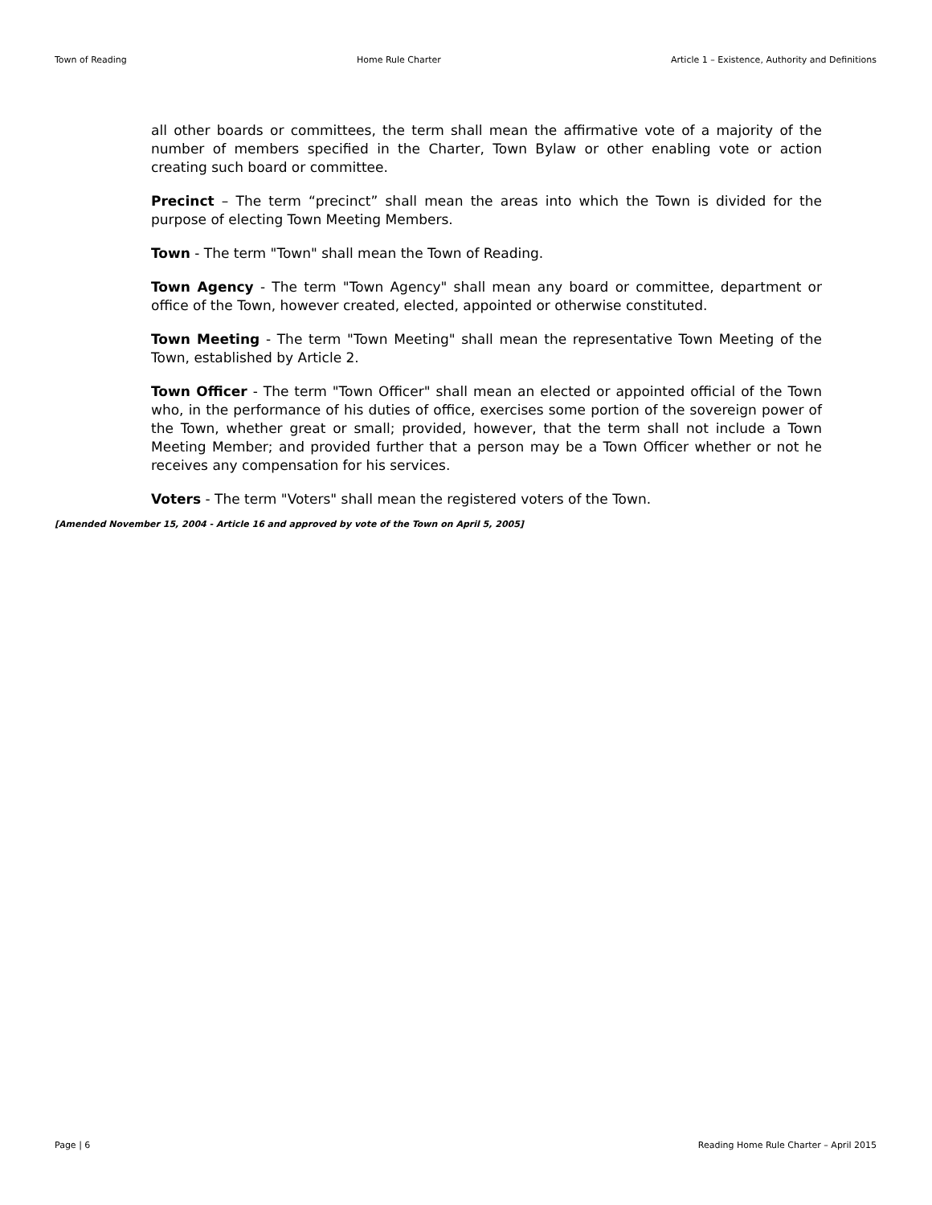Town of Reading Home Rule Charter Article 1 – Existence, Authority and Definitions
all other boards or committees, the term shall mean the affirmative vote of a majority of the number of members specified in the Charter, Town Bylaw or other enabling vote or action creating such board or committee.
Precinct – The term “precinct” shall mean the areas into which the Town is divided for the purpose of electing Town Meeting Members.
Town - The term "Town" shall mean the Town of Reading.
Town Agency - The term "Town Agency" shall mean any board or committee, department or office of the Town, however created, elected, appointed or otherwise constituted.
Town Meeting - The term "Town Meeting" shall mean the representative Town Meeting of the Town, established by Article 2.
Town Officer - The term "Town Officer" shall mean an elected or appointed official of the Town who, in the performance of his duties of office, exercises some portion of the sovereign power of the Town, whether great or small; provided, however, that the term shall not include a Town Meeting Member; and provided further that a person may be a Town Officer whether or not he receives any compensation for his services.
Voters - The term "Voters" shall mean the registered voters of the Town.
[Amended November 15, 2004 - Article 16 and approved by vote of the Town on April 5, 2005]
Page | 6 Reading Home Rule Charter – April 2015